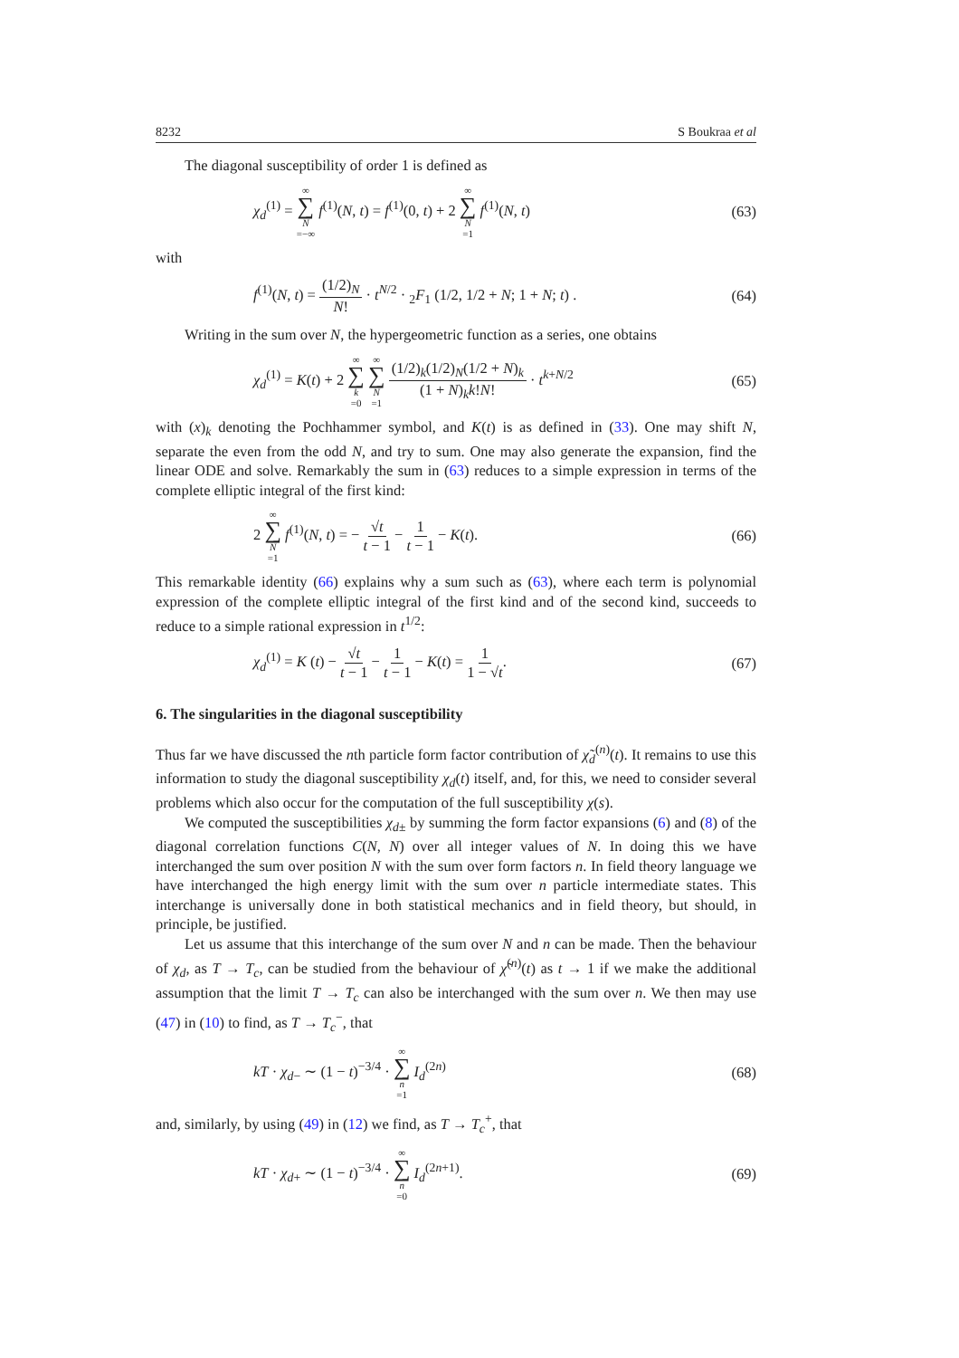8232 S Boukraa et al
The diagonal susceptibility of order 1 is defined as
χ<sub>d</sub><sup>(1)</sup> = ∞ ∑ N =−∞ f<sup>(1)</sup>(N, t) = f<sup>(1)</sup>(0, t) + 2 ∞ ∑ N =1 f<sup>(1)</sup>(N, t) (63)
with
f<sup>(1)</sup>(N, t) = (1/2)<sub>N</sub> N! · t<sup>N/2</sup> · <sub>2</sub>F<sub>1</sub> (1/2, 1/2 + N; 1 + N; t) . (64)
Writing in the sum over N, the hypergeometric function as a series, one obtains
χ<sub>d</sub><sup>(1)</sup> = K(t) + 2 ∞ ∑ k =0 ∞ ∑ N =1 (1/2)<sub>k</sub>(1/2)<sub>N</sub>(1/2 + N)<sub>k</sub> (1 + N)<sub>k</sub>k!N! · t<sup>k+N/2</sup> (65)
with (x)<sub>k</sub> denoting the Pochhammer symbol, and K(t) is as defined in (33). One may shift N, separate the even from the odd N, and try to sum. One may also generate the expansion, find the linear ODE and solve. Remarkably the sum in (63) reduces to a simple expression in terms of the complete elliptic integral of the first kind:
2 ∞ ∑ N =1 f<sup>(1)</sup>(N, t) = − √t t − 1 − 1 t − 1 − K(t). (66)
This remarkable identity (66) explains why a sum such as (63), where each term is polynomial expression of the complete elliptic integral of the first kind and of the second kind, succeeds to reduce to a simple rational expression in t<sup>1/2</sup>:
χ<sub>d</sub><sup>(1)</sup> = K (t) − √t t − 1 − 1 t − 1 − K(t) = 1 1 − √t. (67)
6. The singularities in the diagonal susceptibility
Thus far we have discussed the nth particle form factor contribution of χ̃<sub>d</sub><sup>(n)</sup>(t). It remains to use this information to study the diagonal susceptibility χ<sub>d</sub>(t) itself, and, for this, we need to consider several problems which also occur for the computation of the full susceptibility χ(s).
We computed the susceptibilities χ<sub>d±</sub> by summing the form factor expansions (6) and (8) of the diagonal correlation functions C(N, N) over all integer values of N. In doing this we have interchanged the sum over position N with the sum over form factors n. In field theory language we have interchanged the high energy limit with the sum over n particle intermediate states. This interchange is universally done in both statistical mechanics and in field theory, but should, in principle, be justified.
Let us assume that this interchange of the sum over N and n can be made. Then the behaviour of χ<sub>d</sub>, as T → T<sub>c</sub>, can be studied from the behaviour of χ̃<sup>(n)</sup>(t) as t → 1 if we make the additional assumption that the limit T → T<sub>c</sub> can also be interchanged with the sum over n. We then may use (47) in (10) to find, as T → T<sub>c</sub><sup>−</sup>, that
kT · χ<sub>d−</sub> ∼ (1 − t)<sup>−3/4</sup> · ∞ ∑ n =1 I<sub>d</sub><sup>(2n)</sup> (68)
and, similarly, by using (49) in (12) we find, as T → T<sub>c</sub><sup>+</sup>, that
kT · χ<sub>d+</sub> ∼ (1 − t)<sup>−3/4</sup> · ∞ ∑ n =0 I<sub>d</sub><sup>(2n+1)</sup>. (69)